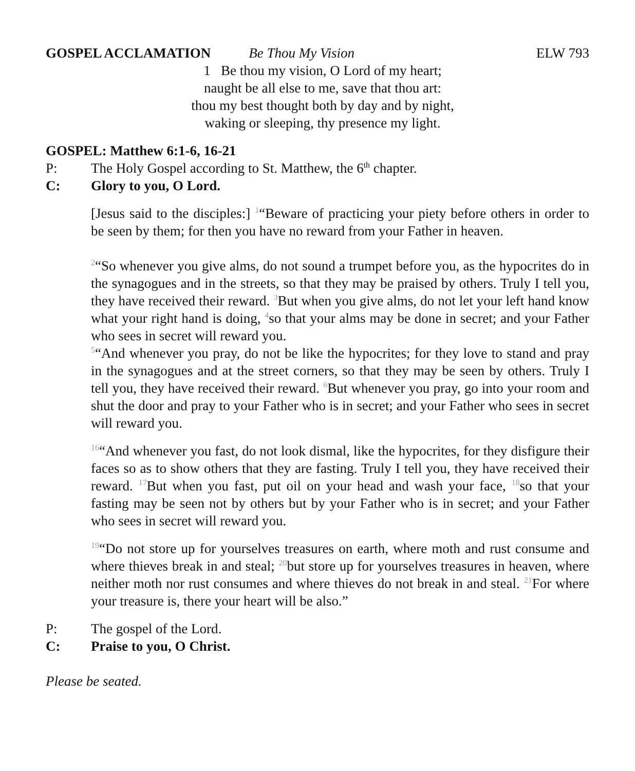GOSPEL ACCLAMATION Be Thou My Vision ELW 793
1 Be thou my vision, O Lord of my heart;
naught be all else to me, save that thou art:
thou my best thought both by day and by night,
waking or sleeping, thy presence my light.
GOSPEL: Matthew 6:1-6, 16-21
P: The Holy Gospel according to St. Matthew, the 6<sup>th</sup> chapter.
C: Glory to you, O Lord.
[Jesus said to the disciples:] <sup>1</sup>“Beware of practicing your piety before others in order to be seen by them; for then you have no reward from your Father in heaven.
<sup>2</sup> “So whenever you give alms, do not sound a trumpet before you, as the hypocrites do in the synagogues and in the streets, so that they may be praised by others. Truly I tell you, they have received their reward. <sup>3</sup>But when you give alms, do not let your left hand know what your right hand is doing, <sup>4</sup>so that your alms may be done in secret; and your Father who sees in secret will reward you.
<sup>5</sup> “And whenever you pray, do not be like the hypocrites; for they love to stand and pray in the synagogues and at the street corners, so that they may be seen by others. Truly I tell you, they have received their reward. <sup>6</sup>But whenever you pray, go into your room and shut the door and pray to your Father who is in secret; and your Father who sees in secret will reward you.
<sup>16</sup> “And whenever you fast, do not look dismal, like the hypocrites, for they disfigure their faces so as to show others that they are fasting. Truly I tell you, they have received their reward. <sup>17</sup>But when you fast, put oil on your head and wash your face, <sup>18</sup>so that your fasting may be seen not by others but by your Father who is in secret; and your Father who sees in secret will reward you.
<sup>19</sup> “Do not store up for yourselves treasures on earth, where moth and rust consume and where thieves break in and steal; <sup>20</sup>but store up for yourselves treasures in heaven, where neither moth nor rust consumes and where thieves do not break in and steal. <sup>21</sup>For where your treasure is, there your heart will be also.”
P: The gospel of the Lord.
C: Praise to you, O Christ.
Please be seated.